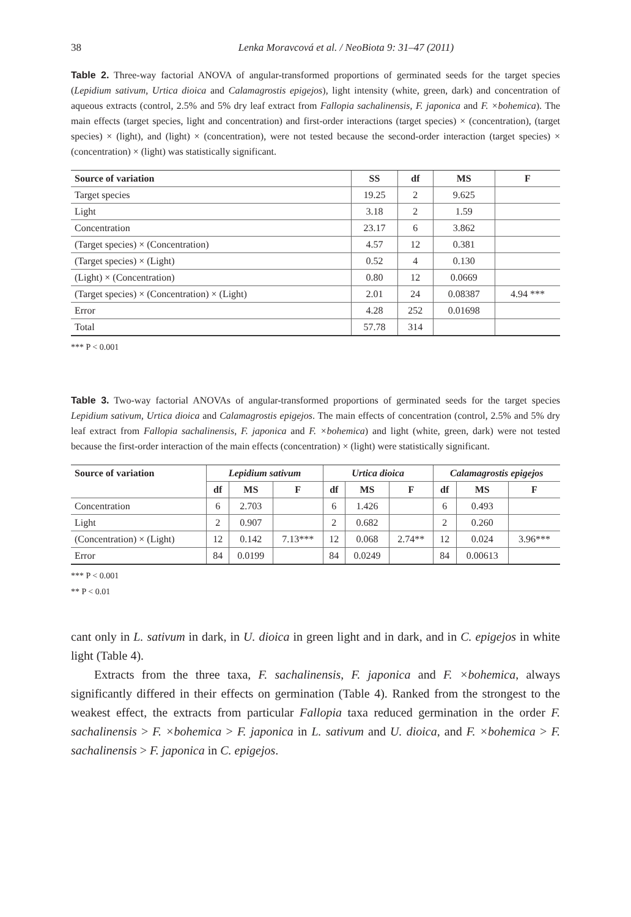38 Lenka Moravcová et al. / NeoBiota 9: 31–47 (2011)
Table 2. Three-way factorial ANOVA of angular-transformed proportions of germinated seeds for the target species (Lepidium sativum, Urtica dioica and Calamagrostis epigejos), light intensity (white, green, dark) and concentration of aqueous extracts (control, 2.5% and 5% dry leaf extract from Fallopia sachalinensis, F. japonica and F. ×bohemica). The main effects (target species, light and concentration) and first-order interactions (target species) × (concentration), (target species) × (light), and (light) × (concentration), were not tested because the second-order interaction (target species) × (concentration) × (light) was statistically significant.
| Source of variation | SS | df | MS | F |
| --- | --- | --- | --- | --- |
| Target species | 19.25 | 2 | 9.625 | |
| Light | 3.18 | 2 | 1.59 | |
| Concentration | 23.17 | 6 | 3.862 | |
| (Target species) × (Concentration) | 4.57 | 12 | 0.381 | |
| (Target species) × (Light) | 0.52 | 4 | 0.130 | |
| (Light) × (Concentration) | 0.80 | 12 | 0.0669 | |
| (Target species) × (Concentration) × (Light) | 2.01 | 24 | 0.08387 | 4.94 *** |
| Error | 4.28 | 252 | 0.01698 | |
| Total | 57.78 | 314 | | |
*** P < 0.001
Table 3. Two-way factorial ANOVAs of angular-transformed proportions of germinated seeds for the target species Lepidium sativum, Urtica dioica and Calamagrostis epigejos. The main effects of concentration (control, 2.5% and 5% dry leaf extract from Fallopia sachalinensis, F. japonica and F. ×bohemica) and light (white, green, dark) were not tested because the first-order interaction of the main effects (concentration) × (light) were statistically significant.
| Source of variation | Lepidium sativum | | | Urtica dioica | | | Calamagrostis epigejos | | |
| --- | --- | --- | --- | --- | --- | --- | --- | --- | --- |
| | df | MS | F | df | MS | F | df | MS | F |
| Concentration | 6 | 2.703 | | 6 | 1.426 | | 6 | 0.493 | |
| Light | 2 | 0.907 | | 2 | 0.682 | | 2 | 0.260 | |
| (Concentration) × (Light) | 12 | 0.142 | 7.13*** | 12 | 0.068 | 2.74** | 12 | 0.024 | 3.96*** |
| Error | 84 | 0.0199 | | 84 | 0.0249 | | 84 | 0.00613 | |
*** P < 0.001
** P < 0.01
cant only in L. sativum in dark, in U. dioica in green light and in dark, and in C. epigejos in white light (Table 4).
Extracts from the three taxa, F. sachalinensis, F. japonica and F. ×bohemica, always significantly differed in their effects on germination (Table 4). Ranked from the strongest to the weakest effect, the extracts from particular Fallopia taxa reduced germination in the order F. sachalinensis > F. ×bohemica > F. japonica in L. sativum and U. dioica, and F. ×bohemica > F. sachalinensis > F. japonica in C. epigejos.